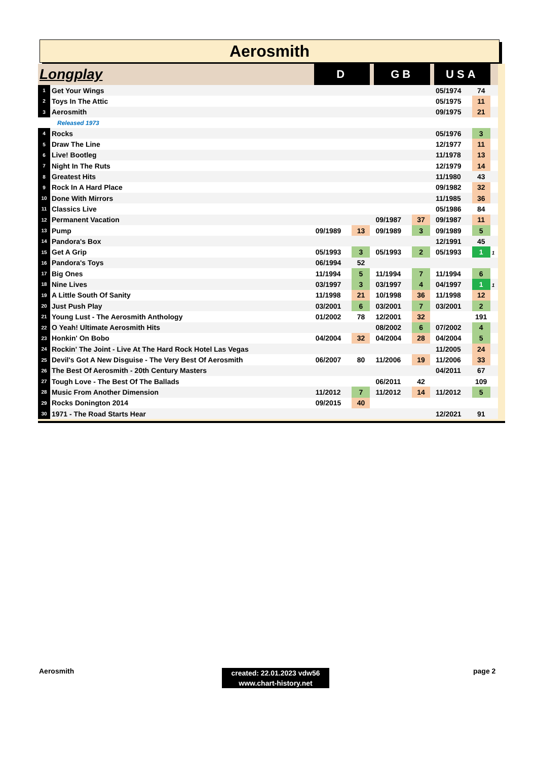Aerosmith
| Longplay | | D | | | GB | | | USA | | |
| 1 | Get Your Wings | | | | | | | 05/1974 | 74 | |
| 2 | Toys In The Attic | | | | | | | 05/1975 | 11 | |
| 3 | Aerosmith | | | | | | | 09/1975 | 21 | |
| | Released 1973 | | | | | | | | | |
| 4 | Rocks | | | | | | | 05/1976 | 3 | |
| 5 | Draw The Line | | | | | | | 12/1977 | 11 | |
| 6 | Live! Bootleg | | | | | | | 11/1978 | 13 | |
| 7 | Night In The Ruts | | | | | | | 12/1979 | 14 | |
| 8 | Greatest Hits | | | | | | | 11/1980 | 43 | |
| 9 | Rock In A Hard Place | | | | | | | 09/1982 | 32 | |
| 10 | Done With Mirrors | | | | | | | 11/1985 | 36 | |
| 11 | Classics Live | | | | | | | 05/1986 | 84 | |
| 12 | Permanent Vacation | | | | 09/1987 | 37 | | 09/1987 | 11 | |
| 13 | Pump | 09/1989 | 13 | | 09/1989 | 3 | | 09/1989 | 5 | |
| 14 | Pandora's Box | | | | | | | 12/1991 | 45 | |
| 15 | Get A Grip | 05/1993 | 3 | | 05/1993 | 2 | | 05/1993 | 1 | 1 |
| 16 | Pandora's Toys | 06/1994 | 52 | | | | | | | |
| 17 | Big Ones | 11/1994 | 5 | | 11/1994 | 7 | | 11/1994 | 6 | |
| 18 | Nine Lives | 03/1997 | 3 | | 03/1997 | 4 | | 04/1997 | 1 | 1 |
| 19 | A Little South Of Sanity | 11/1998 | 21 | | 10/1998 | 36 | | 11/1998 | 12 | |
| 20 | Just Push Play | 03/2001 | 6 | | 03/2001 | 7 | | 03/2001 | 2 | |
| 21 | Young Lust - The Aerosmith Anthology | 01/2002 | 78 | | 12/2001 | 32 | | | 191 | |
| 22 | O Yeah! Ultimate Aerosmith Hits | | | | 08/2002 | 6 | | 07/2002 | 4 | |
| 23 | Honkin' On Bobo | 04/2004 | 32 | | 04/2004 | 28 | | 04/2004 | 5 | |
| 24 | Rockin' The Joint - Live At The Hard Rock Hotel Las Vegas | | | | | | | 11/2005 | 24 | |
| 25 | Devil's Got A New Disguise - The Very Best Of Aerosmith | 06/2007 | 80 | | 11/2006 | 19 | | 11/2006 | 33 | |
| 26 | The Best Of Aerosmith - 20th Century Masters | | | | | | | 04/2011 | 67 | |
| 27 | Tough Love - The Best Of The Ballads | | | | 06/2011 | 42 | | | 109 | |
| 28 | Music From Another Dimension | 11/2012 | 7 | | 11/2012 | 14 | | 11/2012 | 5 | |
| 29 | Rocks Donington 2014 | 09/2015 | 40 | | | | | | | |
| 30 | 1971 - The Road Starts Hear | | | | | | | 12/2021 | 91 | |
Aerosmith
created: 22.01.2023 vdw56
www.chart-history.net
page 2